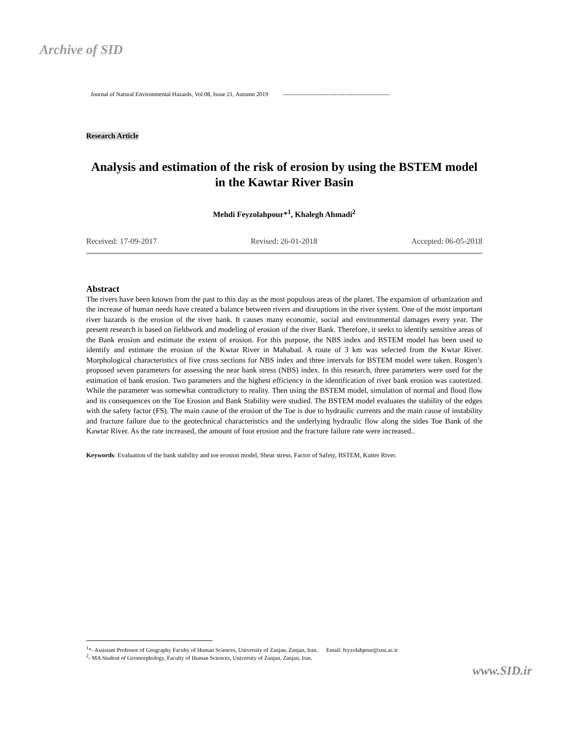Archive of SID
Journal of Natural Environmental Hazards, Vol.08, Issue 21, Autumn 2019 ------------------------------------------------------
Research Article
Analysis and estimation of the risk of erosion by using the BSTEM model in the Kawtar River Basin
Mehdi Feyzolahpour*<sup>1</sup>, Khalegh Ahmadi<sup>2</sup>
Received: 17-09-2017 Revised: 26-01-2018 Accepted: 06-05-2018
Abstract
The rivers have been known from the past to this day as the most populous areas of the planet. The expansion of urbanization and the increase of human needs have created a balance between rivers and disruptions in the river system. One of the most important river hazards is the erosion of the river bank. It causes many economic, social and environmental damages every year. The present research is based on fieldwork and modeling of erosion of the river Bank. Therefore, it seeks to identify sensitive areas of the Bank erosion and estimate the extent of erosion. For this purpose, the NBS index and BSTEM model has been used to identify and estimate the erosion of the Kwtar River in Mahabad. A route of 3 km was selected from the Kwtar River. Morphological characteristics of five cross sections for NBS index and three intervals for BSTEM model were taken. Rosgen’s proposed seven parameters for assessing the near bank stress (NBS) index. In this research, three parameters were used for the estimation of bank erosion. Two parameters and the highest efficiency in the identification of river bank erosion was cauterized. While the parameter was somewhat contradictory to reality. Then using the BSTEM model, simulation of normal and flood flow and its consequences on the Toe Erosion and Bank Stability were studied. The BSTEM model evaluates the stability of the edges with the safety factor (FS). The main cause of the erosion of the Toe is due to hydraulic currents and the main cause of instability and fracture failure due to the geotechnical characteristics and the underlying hydraulic flow along the sides Toe Bank of the Kawtar River. As the rate increased, the amount of foot erosion and the fracture failure rate were increased..
Keywords: Evaluation of the bank stability and toe erosion model, Shear stress, Factor of Safety, BSTEM, Kutter River.
<sup>1</sup>*- Assistant Professor of Geography Faculty of Human Sciences, University of Zanjan, Zanjan, Iran. Email: feyzolahpour@znu.ac.ir
<sup>2</sup>- MA Student of Geomorphology, Faculty of Human Sciences, University of Zanjan, Zanjan, Iran.
www.SID.ir